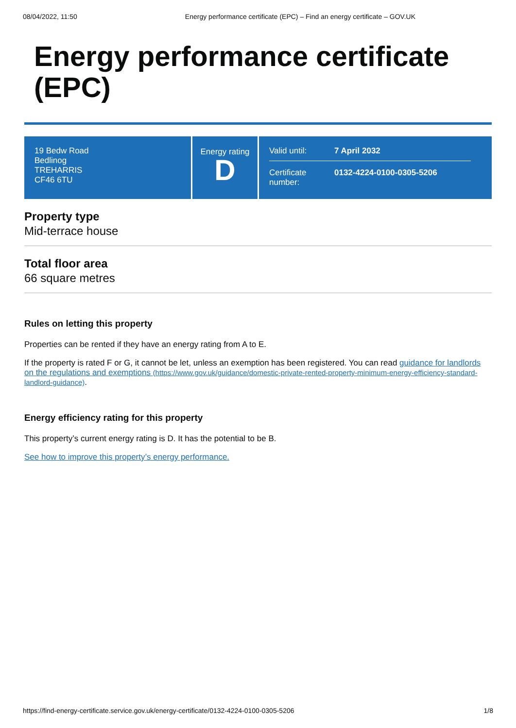08/04/2022, 11:50 Energy performance certificate (EPC) – Find an energy certificate – GOV.UK
Energy performance certificate (EPC)
19 Bedw Road
Bedlinog
TREHARRIS
CF46 6TU
Energy rating
D
Valid until: 7 April 2032
Certificate number: 0132-4224-0100-0305-5206
Property type
Mid-terrace house
Total floor area
66 square metres
Rules on letting this property
Properties can be rented if they have an energy rating from A to E.
If the property is rated F or G, it cannot be let, unless an exemption has been registered. You can read guidance for landlords on the regulations and exemptions (https://www.gov.uk/guidance/domestic-private-rented-property-minimum-energy-efficiency-standard-landlord-guidance).
Energy efficiency rating for this property
This property’s current energy rating is D. It has the potential to be B.
See how to improve this property’s energy performance.
https://find-energy-certificate.service.gov.uk/energy-certificate/0132-4224-0100-0305-5206 1/8